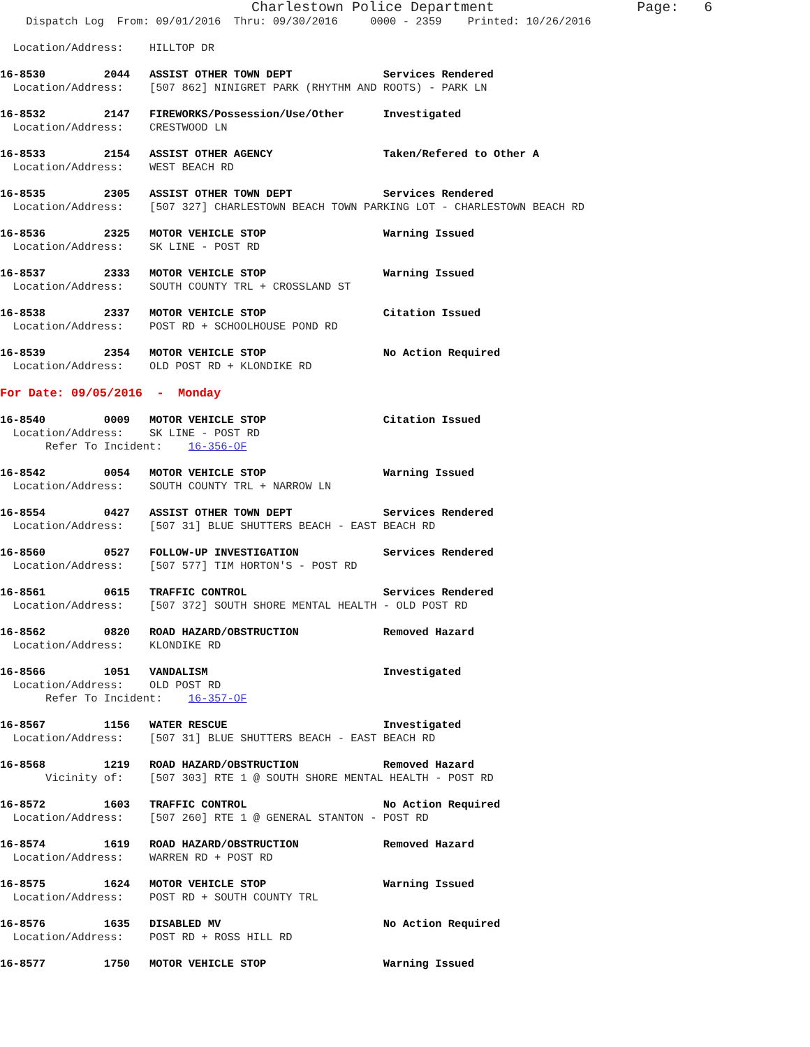Charlestown Police Department                 Page:   6
    Dispatch Log  From: 09/01/2016  Thru: 09/30/2016     0000 - 2359    Printed: 10/26/2016

  Location/Address:    HILLTOP DR

16-8530         2044   ASSIST OTHER TOWN DEPT              Services Rendered
  Location/Address:    [507 862] NINIGRET PARK (RHYTHM AND ROOTS) - PARK LN

16-8532         2147   FIREWORKS/Possession/Use/Other      Investigated
  Location/Address:    CRESTWOOD LN

16-8533         2154   ASSIST OTHER AGENCY                 Taken/Refered to Other A
  Location/Address:    WEST BEACH RD

16-8535         2305   ASSIST OTHER TOWN DEPT              Services Rendered
  Location/Address:    [507 327] CHARLESTOWN BEACH TOWN PARKING LOT - CHARLESTOWN BEACH RD

16-8536         2325   MOTOR VEHICLE STOP                  Warning Issued
  Location/Address:    SK LINE - POST RD

16-8537         2333   MOTOR VEHICLE STOP                  Warning Issued
  Location/Address:    SOUTH COUNTY TRL + CROSSLAND ST

16-8538         2337   MOTOR VEHICLE STOP                  Citation Issued
  Location/Address:    POST RD + SCHOOLHOUSE POND RD

16-8539         2354   MOTOR VEHICLE STOP                  No Action Required
  Location/Address:    OLD POST RD + KLONDIKE RD

For Date: 09/05/2016  -  Monday

16-8540         0009   MOTOR VEHICLE STOP                  Citation Issued
  Location/Address:    SK LINE - POST RD
       Refer To Incident:    16-356-OF

16-8542         0054   MOTOR VEHICLE STOP                  Warning Issued
  Location/Address:    SOUTH COUNTY TRL + NARROW LN

16-8554         0427   ASSIST OTHER TOWN DEPT              Services Rendered
  Location/Address:    [507 31] BLUE SHUTTERS BEACH - EAST BEACH RD

16-8560         0527   FOLLOW-UP INVESTIGATION             Services Rendered
  Location/Address:    [507 577] TIM HORTON'S - POST RD

16-8561         0615   TRAFFIC CONTROL                     Services Rendered
  Location/Address:    [507 372] SOUTH SHORE MENTAL HEALTH - OLD POST RD

16-8562         0820   ROAD HAZARD/OBSTRUCTION             Removed Hazard
  Location/Address:    KLONDIKE RD

16-8566         1051   VANDALISM                           Investigated
  Location/Address:    OLD POST RD
       Refer To Incident:    16-357-OF

16-8567         1156   WATER RESCUE                        Investigated
  Location/Address:    [507 31] BLUE SHUTTERS BEACH - EAST BEACH RD

16-8568         1219   ROAD HAZARD/OBSTRUCTION             Removed Hazard
       Vicinity of:    [507 303] RTE 1 @ SOUTH SHORE MENTAL HEALTH - POST RD

16-8572         1603   TRAFFIC CONTROL                     No Action Required
  Location/Address:    [507 260] RTE 1 @ GENERAL STANTON - POST RD

16-8574         1619   ROAD HAZARD/OBSTRUCTION             Removed Hazard
  Location/Address:    WARREN RD + POST RD

16-8575         1624   MOTOR VEHICLE STOP                  Warning Issued
  Location/Address:    POST RD + SOUTH COUNTY TRL

16-8576         1635   DISABLED MV                         No Action Required
  Location/Address:    POST RD + ROSS HILL RD

16-8577         1750   MOTOR VEHICLE STOP                  Warning Issued